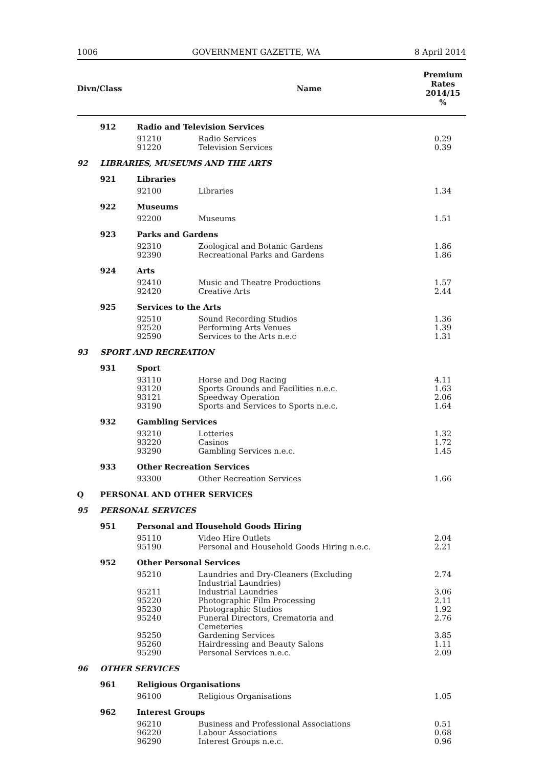1006 GOVERNMENT GAZETTE, WA 8 April 2014
| Divn/Class | | | Name | Premium Rates 2014/15 % |
| --- | --- | --- | --- | --- |
| | 912 | Radio and Television Services | | |
| | | 91210 | Radio Services | 0.29 |
| | | 91220 | Television Services | 0.39 |
| 92 | LIBRARIES, MUSEUMS AND THE ARTS | | | |
| | 921 | Libraries | | |
| | | 92100 | Libraries | 1.34 |
| | 922 | Museums | | |
| | | 92200 | Museums | 1.51 |
| | 923 | Parks and Gardens | | |
| | | 92310 | Zoological and Botanic Gardens | 1.86 |
| | | 92390 | Recreational Parks and Gardens | 1.86 |
| | 924 | Arts | | |
| | | 92410 | Music and Theatre Productions | 1.57 |
| | | 92420 | Creative Arts | 2.44 |
| | 925 | Services to the Arts | | |
| | | 92510 | Sound Recording Studios | 1.36 |
| | | 92520 | Performing Arts Venues | 1.39 |
| | | 92590 | Services to the Arts n.e.c | 1.31 |
| 93 | SPORT AND RECREATION | | | |
| | 931 | Sport | | |
| | | 93110 | Horse and Dog Racing | 4.11 |
| | | 93120 | Sports Grounds and Facilities n.e.c. | 1.63 |
| | | 93121 | Speedway Operation | 2.06 |
| | | 93190 | Sports and Services to Sports n.e.c. | 1.64 |
| | 932 | Gambling Services | | |
| | | 93210 | Lotteries | 1.32 |
| | | 93220 | Casinos | 1.72 |
| | | 93290 | Gambling Services n.e.c. | 1.45 |
| | 933 | Other Recreation Services | | |
| | | 93300 | Other Recreation Services | 1.66 |
| Q | PERSONAL AND OTHER SERVICES | | | |
| 95 | PERSONAL SERVICES | | | |
| | 951 | Personal and Household Goods Hiring | | |
| | | 95110 | Video Hire Outlets | 2.04 |
| | | 95190 | Personal and Household Goods Hiring n.e.c. | 2.21 |
| | 952 | Other Personal Services | | |
| | | 95210 | Laundries and Dry-Cleaners (Excluding Industrial Laundries) | 2.74 |
| | | 95211 | Industrial Laundries | 3.06 |
| | | 95220 | Photographic Film Processing | 2.11 |
| | | 95230 | Photographic Studios | 1.92 |
| | | 95240 | Funeral Directors, Crematoria and Cemeteries | 2.76 |
| | | 95250 | Gardening Services | 3.85 |
| | | 95260 | Hairdressing and Beauty Salons | 1.11 |
| | | 95290 | Personal Services n.e.c. | 2.09 |
| 96 | OTHER SERVICES | | | |
| | 961 | Religious Organisations | | |
| | | 96100 | Religious Organisations | 1.05 |
| | 962 | Interest Groups | | |
| | | 96210 | Business and Professional Associations | 0.51 |
| | | 96220 | Labour Associations | 0.68 |
| | | 96290 | Interest Groups n.e.c. | 0.96 |